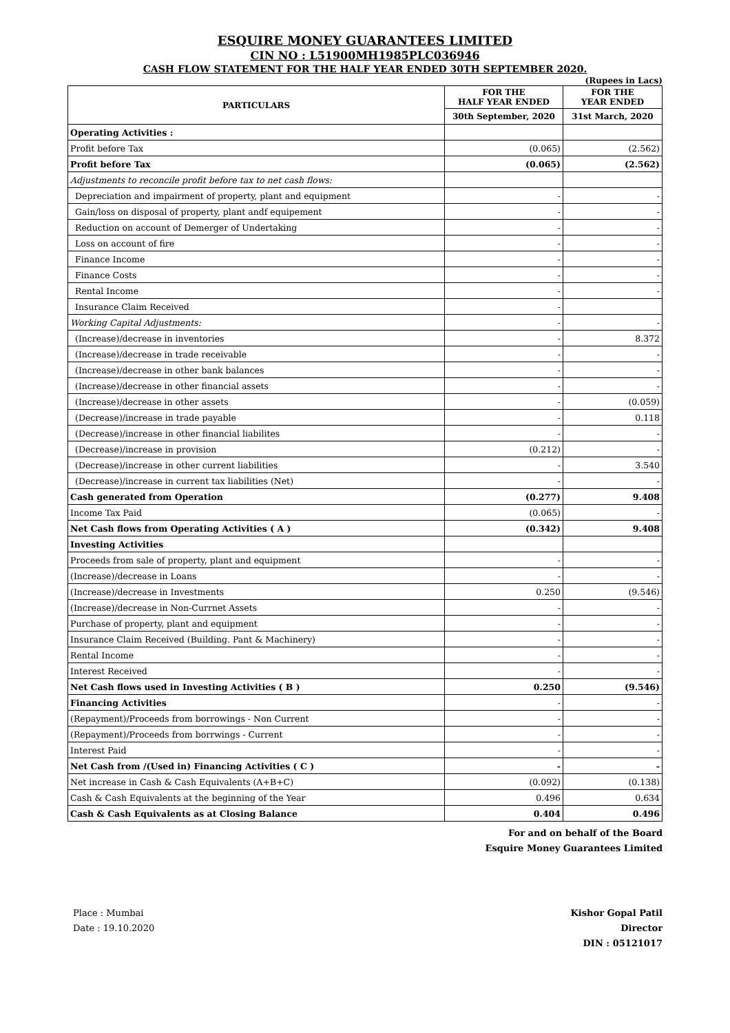ESQUIRE MONEY GUARANTEES LIMITED
CIN NO : L51900MH1985PLC036946
CASH FLOW STATEMENT FOR THE HALF YEAR ENDED 30TH SEPTEMBER 2020.
(Rupees in Lacs)
| PARTICULARS | FOR THE HALF YEAR ENDED | FOR THE YEAR ENDED |
| --- | --- | --- |
| | 30th September, 2020 | 31st March, 2020 |
| Operating Activities : | | |
| Profit before Tax | (0.065) | (2.562) |
| Profit before Tax | (0.065) | (2.562) |
| Adjustments to reconcile profit before tax to net cash flows: | | |
| Depreciation and impairment of property, plant and equipment | - | - |
| Gain/loss on disposal of property, plant andf equipement | - | - |
| Reduction on account of Demerger of Undertaking | - | - |
| Loss on account of fire | - | - |
| Finance Income | - | - |
| Finance Costs | - | - |
| Rental Income | - | - |
| Insurance Claim Received | - | |
| Working Capital Adjustments: | - | - |
| (Increase)/decrease in inventories | - | 8.372 |
| (Increase)/decrease in trade receivable | - | - |
| (Increase)/decrease in other bank balances | - | - |
| (Increase)/decrease in other financial assets | - | - |
| (Increase)/decrease in other assets | - | (0.059) |
| (Decrease)/increase in trade payable | - | 0.118 |
| (Decrease)/increase in other financial liabilites | - | - |
| (Decrease)/increase in provision | (0.212) | - |
| (Decrease)/increase in other current liabilities | - | 3.540 |
| (Decrease)/increase in current tax liabilities (Net) | - | - |
| Cash generated from Operation | (0.277) | 9.408 |
| Income Tax Paid | (0.065) | - |
| Net Cash flows from Operating Activities ( A ) | (0.342) | 9.408 |
| Investing Activities | | |
| Proceeds from sale of property, plant and equipment | - | - |
| (Increase)/decrease in Loans | - | - |
| (Increase)/decrease in Investments | 0.250 | (9.546) |
| (Increase)/decrease in Non-Currnet Assets | - | - |
| Purchase of property, plant and equipment | - | - |
| Insurance Claim Received (Building. Pant & Machinery) | - | - |
| Rental Income | - | - |
| Interest Received | - | - |
| Net Cash flows used in Investing Activities ( B ) | 0.250 | (9.546) |
| Financing Activities | - | - |
| (Repayment)/Proceeds from borrowings - Non Current | - | - |
| (Repayment)/Proceeds from borrwings - Current | - | - |
| Interest Paid | - | - |
| Net Cash from /(Used in) Financing Activities ( C ) | - | - |
| Net increase in Cash & Cash Equivalents (A+B+C) | (0.092) | (0.138) |
| Cash & Cash Equivalents at the beginning of the Year | 0.496 | 0.634 |
| Cash & Cash Equivalents as at Closing Balance | 0.404 | 0.496 |
Place : Mumbai
Date : 19.10.2020
For and on behalf of the Board
Esquire Money Guarantees Limited
Kishor Gopal Patil
Director
DIN : 05121017